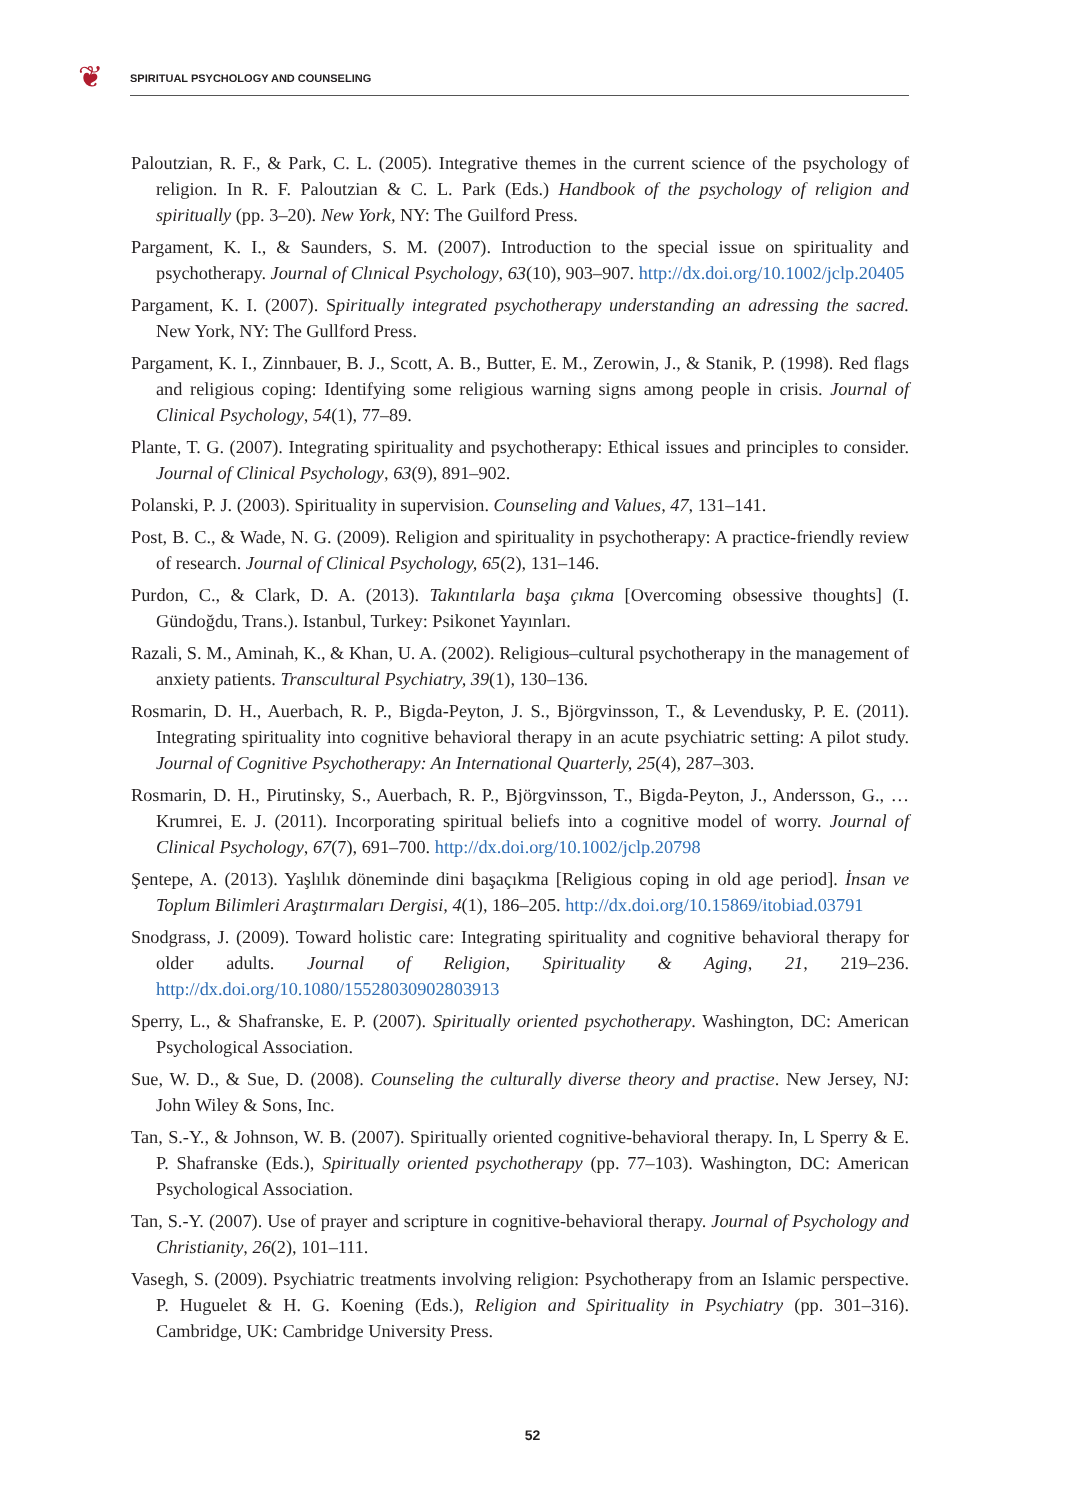❦
SPIRITUAL PSYCHOLOGY AND COUNSELING
Paloutzian, R. F., & Park, C. L. (2005). Integrative themes in the current science of the psychology of religion. In R. F. Paloutzian & C. L. Park (Eds.) Handbook of the psychology of religion and spiritually (pp. 3–20). New York, NY: The Guilford Press.
Pargament, K. I., & Saunders, S. M. (2007). Introduction to the special issue on spirituality and psychotherapy. Journal of Clınical Psychology, 63(10), 903–907. http://dx.doi.org/10.1002/jclp.20405
Pargament, K. I. (2007). Spiritually integrated psychotherapy understanding an adressing the sacred. New York, NY: The Gullford Press.
Pargament, K. I., Zinnbauer, B. J., Scott, A. B., Butter, E. M., Zerowin, J., & Stanik, P. (1998). Red flags and religious coping: Identifying some religious warning signs among people in crisis. Journal of Clinical Psychology, 54(1), 77–89.
Plante, T. G. (2007). Integrating spirituality and psychotherapy: Ethical issues and principles to consider. Journal of Clinical Psychology, 63(9), 891–902.
Polanski, P. J. (2003). Spirituality in supervision. Counseling and Values, 47, 131–141.
Post, B. C., & Wade, N. G. (2009). Religion and spirituality in psychotherapy: A practice-friendly review of research. Journal of Clinical Psychology, 65(2), 131–146.
Purdon, C., & Clark, D. A. (2013). Takıntılarla başa çıkma [Overcoming obsessive thoughts] (I. Gündoğdu, Trans.). Istanbul, Turkey: Psikonet Yayınları.
Razali, S. M., Aminah, K., & Khan, U. A. (2002). Religious–cultural psychotherapy in the management of anxiety patients. Transcultural Psychiatry, 39(1), 130–136.
Rosmarin, D. H., Auerbach, R. P., Bigda-Peyton, J. S., Björgvinsson, T., & Levendusky, P. E. (2011). Integrating spirituality into cognitive behavioral therapy in an acute psychiatric setting: A pilot study. Journal of Cognitive Psychotherapy: An International Quarterly, 25(4), 287–303.
Rosmarin, D. H., Pirutinsky, S., Auerbach, R. P., Björgvinsson, T., Bigda-Peyton, J., Andersson, G., … Krumrei, E. J. (2011). Incorporating spiritual beliefs into a cognitive model of worry. Journal of Clinical Psychology, 67(7), 691–700. http://dx.doi.org/10.1002/jclp.20798
Şentepe, A. (2013). Yaşlılık döneminde dini başaçıkma [Religious coping in old age period]. İnsan ve Toplum Bilimleri Araştırmaları Dergisi, 4(1), 186–205. http://dx.doi.org/10.15869/itobiad.03791
Snodgrass, J. (2009). Toward holistic care: Integrating spirituality and cognitive behavioral therapy for older adults. Journal of Religion, Spirituality & Aging, 21, 219–236. http://dx.doi.org/10.1080/15528030902803913
Sperry, L., & Shafranske, E. P. (2007). Spiritually oriented psychotherapy. Washington, DC: American Psychological Association.
Sue, W. D., & Sue, D. (2008). Counseling the culturally diverse theory and practise. New Jersey, NJ: John Wiley & Sons, Inc.
Tan, S.-Y., & Johnson, W. B. (2007). Spiritually oriented cognitive-behavioral therapy. In, L Sperry & E. P. Shafranske (Eds.), Spiritually oriented psychotherapy (pp. 77–103). Washington, DC: American Psychological Association.
Tan, S.-Y. (2007). Use of prayer and scripture in cognitive-behavioral therapy. Journal of Psychology and Christianity, 26(2), 101–111.
Vasegh, S. (2009). Psychiatric treatments involving religion: Psychotherapy from an Islamic perspective. P. Huguelet & H. G. Koening (Eds.), Religion and Spirituality in Psychiatry (pp. 301–316). Cambridge, UK: Cambridge University Press.
52